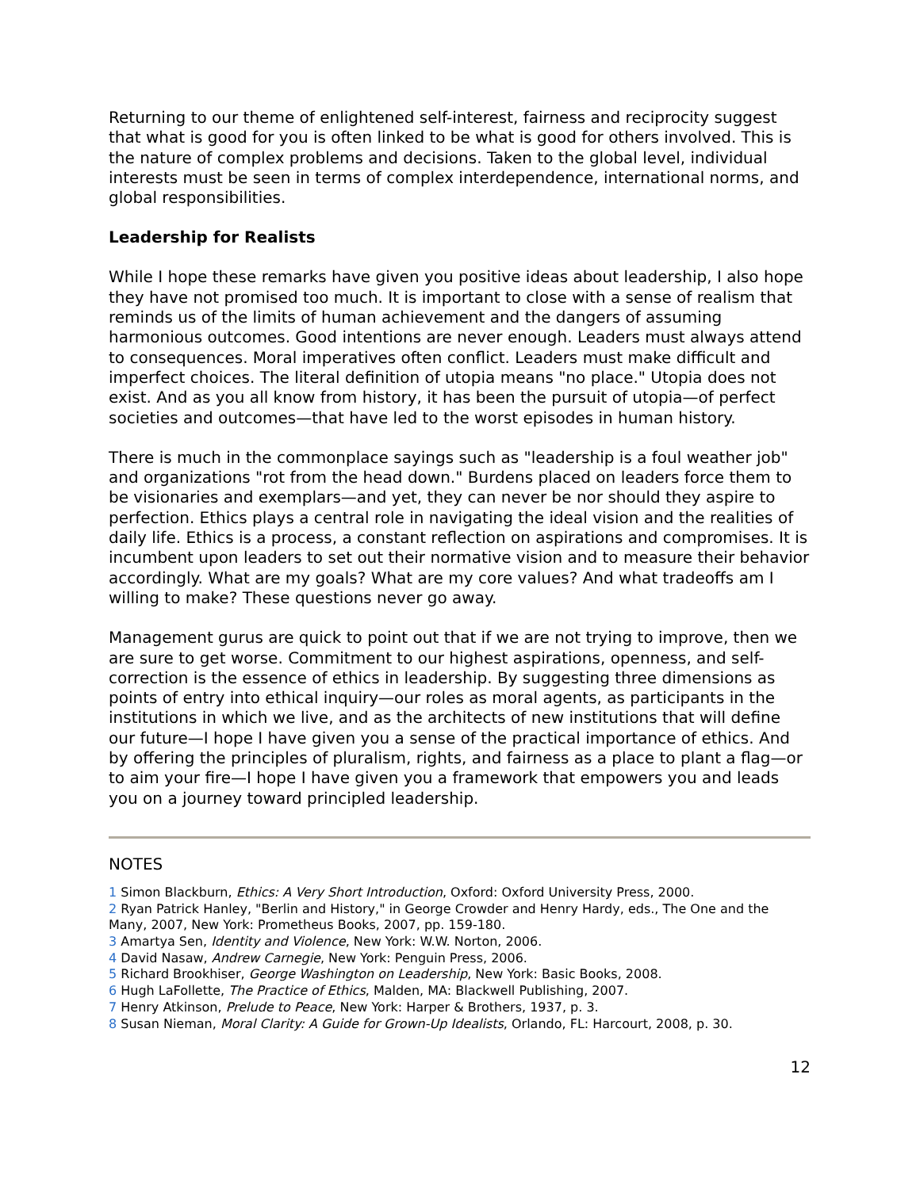Returning to our theme of enlightened self-interest, fairness and reciprocity suggest that what is good for you is often linked to be what is good for others involved. This is the nature of complex problems and decisions. Taken to the global level, individual interests must be seen in terms of complex interdependence, international norms, and global responsibilities.
Leadership for Realists
While I hope these remarks have given you positive ideas about leadership, I also hope they have not promised too much. It is important to close with a sense of realism that reminds us of the limits of human achievement and the dangers of assuming harmonious outcomes. Good intentions are never enough. Leaders must always attend to consequences. Moral imperatives often conflict. Leaders must make difficult and imperfect choices. The literal definition of utopia means "no place." Utopia does not exist. And as you all know from history, it has been the pursuit of utopia—of perfect societies and outcomes—that have led to the worst episodes in human history.
There is much in the commonplace sayings such as "leadership is a foul weather job" and organizations "rot from the head down." Burdens placed on leaders force them to be visionaries and exemplars—and yet, they can never be nor should they aspire to perfection. Ethics plays a central role in navigating the ideal vision and the realities of daily life. Ethics is a process, a constant reflection on aspirations and compromises. It is incumbent upon leaders to set out their normative vision and to measure their behavior accordingly. What are my goals? What are my core values? And what tradeoffs am I willing to make? These questions never go away.
Management gurus are quick to point out that if we are not trying to improve, then we are sure to get worse. Commitment to our highest aspirations, openness, and self-correction is the essence of ethics in leadership. By suggesting three dimensions as points of entry into ethical inquiry—our roles as moral agents, as participants in the institutions in which we live, and as the architects of new institutions that will define our future—I hope I have given you a sense of the practical importance of ethics. And by offering the principles of pluralism, rights, and fairness as a place to plant a flag—or to aim your fire—I hope I have given you a framework that empowers you and leads you on a journey toward principled leadership.
NOTES
1 Simon Blackburn, Ethics: A Very Short Introduction, Oxford: Oxford University Press, 2000.
2 Ryan Patrick Hanley, "Berlin and History," in George Crowder and Henry Hardy, eds., The One and the Many, 2007, New York: Prometheus Books, 2007, pp. 159-180.
3 Amartya Sen, Identity and Violence, New York: W.W. Norton, 2006.
4 David Nasaw, Andrew Carnegie, New York: Penguin Press, 2006.
5 Richard Brookhiser, George Washington on Leadership, New York: Basic Books, 2008.
6 Hugh LaFollette, The Practice of Ethics, Malden, MA: Blackwell Publishing, 2007.
7 Henry Atkinson, Prelude to Peace, New York: Harper & Brothers, 1937, p. 3.
8 Susan Nieman, Moral Clarity: A Guide for Grown-Up Idealists, Orlando, FL: Harcourt, 2008, p. 30.
12